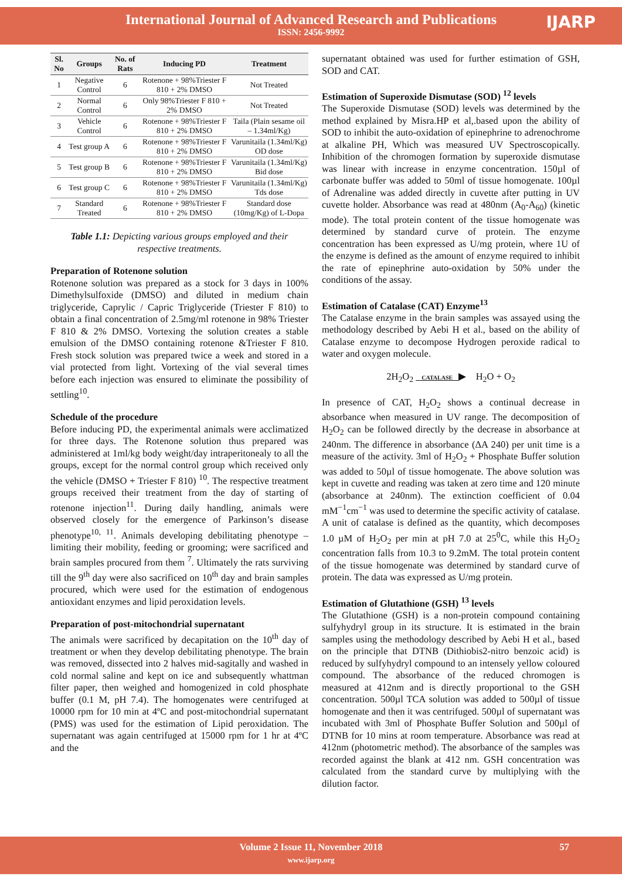International Journal of Advanced Research and Publications
ISSN: 2456-9992
IJARP
| Sl. No | Groups | No. of Rats | Inducing PD | Treatment |
| --- | --- | --- | --- | --- |
| 1 | Negative Control | 6 | Rotenone + 98%Triester F 810 + 2% DMSO | Not Treated |
| 2 | Normal Control | 6 | Only 98%Triester F 810 + 2% DMSO | Not Treated |
| 3 | Vehicle Control | 6 | Rotenone + 98%Triester F 810 + 2% DMSO | Taila (Plain sesame oil – 1.34ml/Kg) |
| 4 | Test group A | 6 | Rotenone + 98%Triester F 810 + 2% DMSO | Varunitaila (1.34ml/Kg) OD dose |
| 5 | Test group B | 6 | Rotenone + 98%Triester F 810 + 2% DMSO | Varunitaila (1.34ml/Kg) Bid dose |
| 6 | Test group C | 6 | Rotenone + 98%Triester F 810 + 2% DMSO | Varunitaila (1.34ml/Kg) Tds dose |
| 7 | Standard Treated | 6 | Rotenone + 98%Triester F 810 + 2% DMSO | Standard dose (10mg/Kg) of L-Dopa |
Table 1.1: Depicting various groups employed and their respective treatments.
Preparation of Rotenone solution
Rotenone solution was prepared as a stock for 3 days in 100% Dimethylsulfoxide (DMSO) and diluted in medium chain triglyceride, Caprylic / Capric Triglyceride (Triester F 810) to obtain a final concentration of 2.5mg/ml rotenone in 98% Triester F 810 & 2% DMSO. Vortexing the solution creates a stable emulsion of the DMSO containing rotenone &Triester F 810. Fresh stock solution was prepared twice a week and stored in a vial protected from light. Vortexing of the vial several times before each injection was ensured to eliminate the possibility of settling<sup>10</sup>.
Schedule of the procedure
Before inducing PD, the experimental animals were acclimatized for three days. The Rotenone solution thus prepared was administered at 1ml/kg body weight/day intraperitonealy to all the groups, except for the normal control group which received only the vehicle (DMSO + Triester F 810) <sup>10</sup>. The respective treatment groups received their treatment from the day of starting of rotenone injection<sup>11</sup>. During daily handling, animals were observed closely for the emergence of Parkinson’s disease phenotype<sup>10, 11</sup>. Animals developing debilitating phenotype – limiting their mobility, feeding or grooming; were sacrificed and brain samples procured from them <sup>7</sup>. Ultimately the rats surviving till the 9<sup>th</sup> day were also sacrificed on 10<sup>th</sup> day and brain samples procured, which were used for the estimation of endogenous antioxidant enzymes and lipid peroxidation levels.
Preparation of post-mitochondrial supernatant
The animals were sacrificed by decapitation on the 10<sup>th</sup> day of treatment or when they develop debilitating phenotype. The brain was removed, dissected into 2 halves mid-sagitally and washed in cold normal saline and kept on ice and subsequently whattman filter paper, then weighed and homogenized in cold phosphate buffer (0.1 M, pH 7.4). The homogenates were centrifuged at 10000 rpm for 10 min at 4ºC and post-mitochondrial supernatant (PMS) was used for the estimation of Lipid peroxidation. The supernatant was again centrifuged at 15000 rpm for 1 hr at 4ºC and the
supernatant obtained was used for further estimation of GSH, SOD and CAT.
Estimation of Superoxide Dismutase (SOD) <sup>12</sup> levels
The Superoxide Dismutase (SOD) levels was determined by the method explained by Misra.HP et al,.based upon the ability of SOD to inhibit the auto-oxidation of epinephrine to adrenochrome at alkaline PH, Which was measured UV Spectroscopically. Inhibition of the chromogen formation by superoxide dismutase was linear with increase in enzyme concentration. 150µl of carbonate buffer was added to 50ml of tissue homogenate. 100µl of Adrenaline was added directly in cuvette after putting in UV cuvette holder. Absorbance was read at 480nm (A<sub>0</sub>-A<sub>60</sub>) (kinetic mode). The total protein content of the tissue homogenate was determined by standard curve of protein. The enzyme concentration has been expressed as U/mg protein, where 1U of the enzyme is defined as the amount of enzyme required to inhibit the rate of epinephrine auto-oxidation by 50% under the conditions of the assay.
Estimation of Catalase (CAT) Enzyme<sup>13</sup>
The Catalase enzyme in the brain samples was assayed using the methodology described by Aebi H et al., based on the ability of Catalase enzyme to decompose Hydrogen peroxide radical to water and oxygen molecule.
2H<sub>2</sub>O<sub>2</sub> CATALASE ▶ H<sub>2</sub>O + O<sub>2</sub>
In presence of CAT, H<sub>2</sub>O<sub>2</sub> shows a continual decrease in absorbance when measured in UV range. The decomposition of H<sub>2</sub>O<sub>2</sub> can be followed directly by the decrease in absorbance at 240nm. The difference in absorbance (ΔA 240) per unit time is a measure of the activity. 3ml of H<sub>2</sub>O<sub>2</sub> + Phosphate Buffer solution was added to 50µl of tissue homogenate. The above solution was kept in cuvette and reading was taken at zero time and 120 minute (absorbance at 240nm). The extinction coefficient of 0.04 mM<sup>−1</sup>cm<sup>−1</sup> was used to determine the specific activity of catalase. A unit of catalase is defined as the quantity, which decomposes 1.0 µM of H<sub>2</sub>O<sub>2</sub> per min at pH 7.0 at 25<sup>0</sup>C, while this H<sub>2</sub>O<sub>2</sub> concentration falls from 10.3 to 9.2mM. The total protein content of the tissue homogenate was determined by standard curve of protein. The data was expressed as U/mg protein.
Estimation of Glutathione (GSH) <sup>13</sup> levels
The Glutathione (GSH) is a non-protein compound containing sulfyhydryl group in its structure. It is estimated in the brain samples using the methodology described by Aebi H et al., based on the principle that DTNB (Dithiobis2-nitro benzoic acid) is reduced by sulfyhydryl compound to an intensely yellow coloured compound. The absorbance of the reduced chromogen is measured at 412nm and is directly proportional to the GSH concentration. 500µl TCA solution was added to 500µl of tissue homogenate and then it was centrifuged. 500µl of supernatant was incubated with 3ml of Phosphate Buffer Solution and 500µl of DTNB for 10 mins at room temperature. Absorbance was read at 412nm (photometric method). The absorbance of the samples was recorded against the blank at 412 nm. GSH concentration was calculated from the standard curve by multiplying with the dilution factor.
Volume 2 Issue 11, November 2018 57
www.ijarp.org